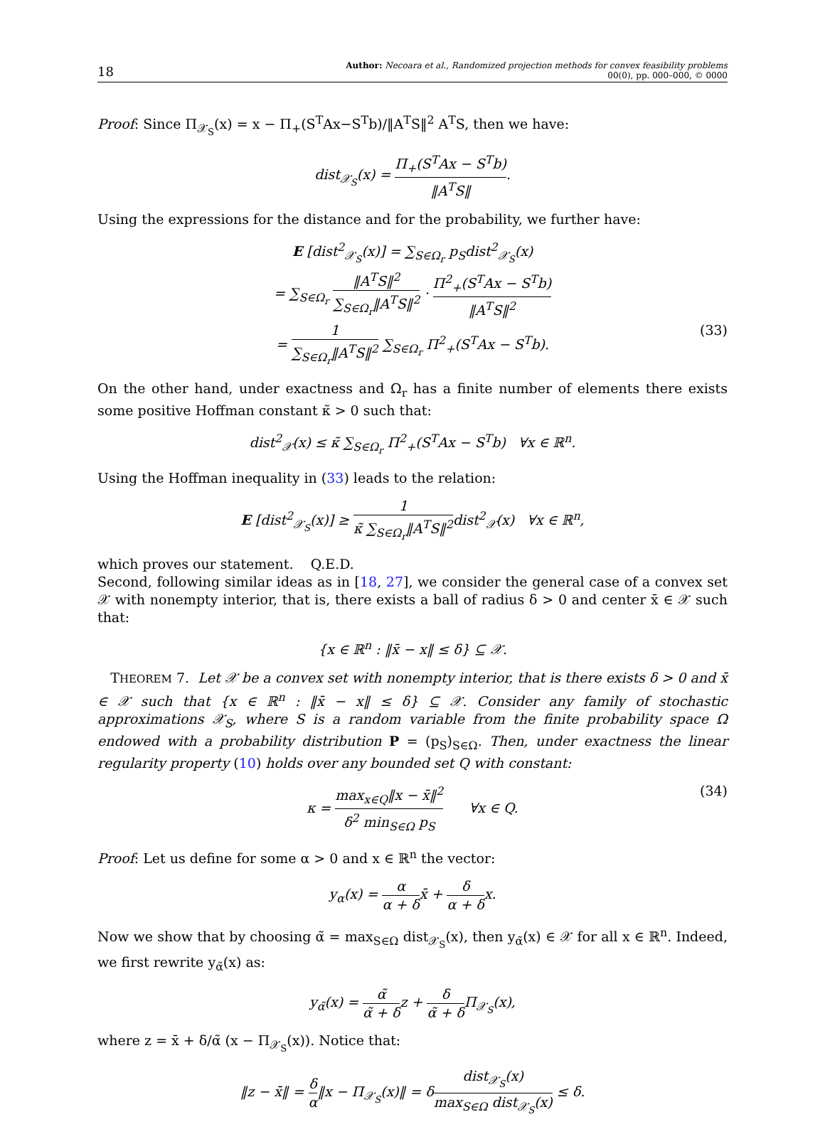18
Author: Necoara et al., Randomized projection methods for convex feasibility problems
00(0), pp. 000–000, © 0000
Proof: Since Π<sub>𝒳<sub>S</sub></sub>(x) = x − Π<sub>+</sub>(S<sup>T</sup>Ax−S<sup>T</sup>b)/‖A<sup>T</sup>S‖<sup>2</sup> A<sup>T</sup>S, then we have:
dist<sub>𝒳<sub>S</sub></sub>(x) = Π<sub>+</sub>(S<sup>T</sup>Ax − S<sup>T</sup>b) ‖A<sup>T</sup>S‖.
Using the expressions for the distance and for the probability, we further have:
E [dist<sup>2</sup><sub>𝒳<sub>S</sub></sub>(x)] = ∑<sub>S∈Ω<sub>r</sub></sub> p<sub>S</sub>dist<sup>2</sup><sub>𝒳<sub>S</sub></sub>(x)
= ∑<sub>S∈Ω<sub>r</sub></sub> ‖A<sup>T</sup>S‖<sup>2</sup> ∑<sub>S∈Ω<sub>r</sub></sub>‖A<sup>T</sup>S‖<sup>2</sup> · Π<sup>2</sup><sub>+</sub>(S<sup>T</sup>Ax − S<sup>T</sup>b) ‖A<sup>T</sup>S‖<sup>2</sup>
= 1 ∑<sub>S∈Ω<sub>r</sub></sub>‖A<sup>T</sup>S‖<sup>2</sup> ∑<sub>S∈Ω<sub>r</sub></sub> Π<sup>2</sup><sub>+</sub>(S<sup>T</sup>Ax − S<sup>T</sup>b). (33)
On the other hand, under exactness and Ω<sub>r</sub> has a finite number of elements there exists some positive Hoffman constant κ̃ > 0 such that:
dist<sup>2</sup><sub>𝒳</sub>(x) ≤ κ̃ ∑<sub>S∈Ω<sub>r</sub></sub> Π<sup>2</sup><sub>+</sub>(S<sup>T</sup>Ax − S<sup>T</sup>b) ∀x ∈ ℝ<sup>n</sup>.
Using the Hoffman inequality in (33) leads to the relation:
E [dist<sup>2</sup><sub>𝒳<sub>S</sub></sub>(x)] ≥ 1 κ̃ ∑<sub>S∈Ω<sub>r</sub></sub>‖A<sup>T</sup>S‖<sup>2</sup>dist<sup>2</sup><sub>𝒳</sub>(x) ∀x ∈ ℝ<sup>n</sup>,
which proves our statement. Q.E.D.
Second, following similar ideas as in [18, 27], we consider the general case of a convex set 𝒳 with nonempty interior, that is, there exists a ball of radius δ > 0 and center x̄ ∈ 𝒳 such that:
{x ∈ ℝ<sup>n</sup> : ‖x̄ − x‖ ≤ δ} ⊆ 𝒳.
THEOREM 7. Let 𝒳 be a convex set with nonempty interior, that is there exists δ > 0 and x̄ ∈ 𝒳 such that {x ∈ ℝ<sup>n</sup> : ‖x̄ − x‖ ≤ δ} ⊆ 𝒳. Consider any family of stochastic approximations 𝒳<sub>S</sub>, where S is a random variable from the finite probability space Ω endowed with a probability distribution P = (p<sub>S</sub>)<sub>S∈Ω</sub>. Then, under exactness the linear regularity property (10) holds over any bounded set Q with constant:
κ = max<sub>x∈Q</sub>‖x − x̄‖<sup>2</sup> δ<sup>2</sup> min<sub>S∈Ω</sub> p<sub>S</sub> ∀x ∈ Q. (34)
Proof: Let us define for some α > 0 and x ∈ ℝ<sup>n</sup> the vector:
y<sub>α</sub>(x) = α α + δx̄ + δ α + δx.
Now we show that by choosing α̃ = max<sub>S∈Ω</sub> dist<sub>𝒳<sub>S</sub></sub>(x), then y<sub>α̃</sub>(x) ∈ 𝒳 for all x ∈ ℝ<sup>n</sup>. Indeed, we first rewrite y<sub>α̃</sub>(x) as:
y<sub>α̃</sub>(x) = α̃ α̃ + δz + δ α̃ + δ Π<sub>𝒳<sub>S</sub></sub>(x),
where z = x̄ + δ/α̃ (x − Π<sub>𝒳<sub>S</sub></sub>(x)). Notice that:
‖z − x̄‖ = δ α‖x − Π<sub>𝒳<sub>S</sub></sub>(x)‖ = δdist<sub>𝒳<sub>S</sub></sub>(x) max<sub>S∈Ω</sub> dist<sub>𝒳<sub>S</sub></sub>(x) ≤ δ.